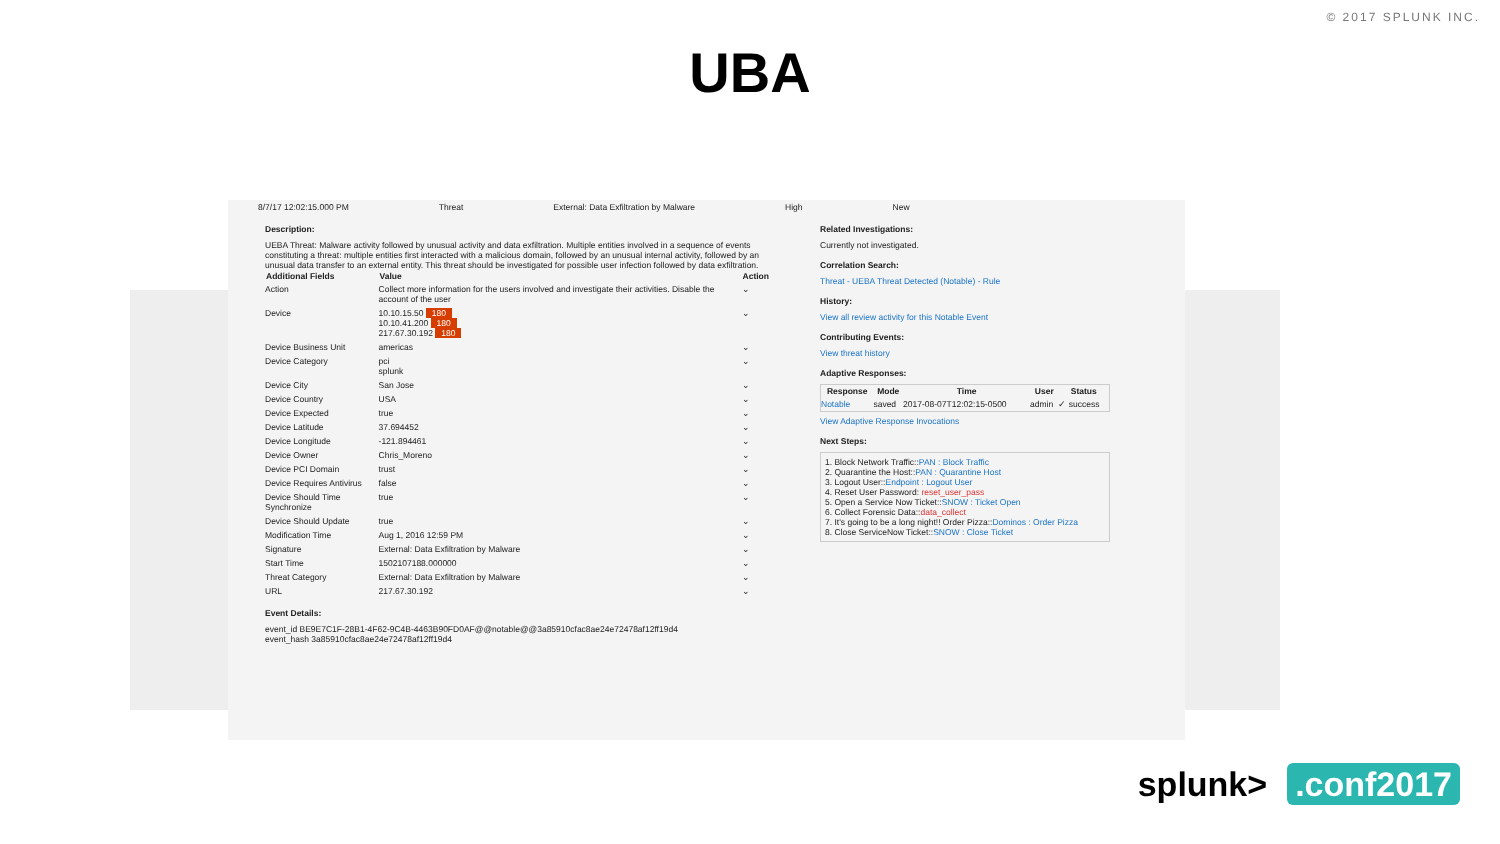© 2017 SPLUNK INC.
UBA
8/7/17 12:02:15.000 PM Threat External: Data Exfiltration by Malware High New
Description:
UEBA Threat: Malware activity followed by unusual activity and data exfiltration. Multiple entities involved in a sequence of events constituting a threat: multiple entities first interacted with a malicious domain, followed by an unusual internal activity, followed by an unusual data transfer to an external entity. This threat should be investigated for possible user infection followed by data exfiltration.
| Additional Fields | Value | Action |
| --- | --- | --- |
| Action | Collect more information for the users involved and investigate their activities. Disable the account of the user | ⌄ |
| Device | 10.10.15.50 180 10.10.41.200 180 217.67.30.192 180 | ⌄ |
| Device Business Unit | americas | ⌄ |
| Device Category | pci splunk | ⌄ |
| Device City | San Jose | ⌄ |
| Device Country | USA | ⌄ |
| Device Expected | true | ⌄ |
| Device Latitude | 37.694452 | ⌄ |
| Device Longitude | -121.894461 | ⌄ |
| Device Owner | Chris_Moreno | ⌄ |
| Device PCI Domain | trust | ⌄ |
| Device Requires Antivirus | false | ⌄ |
| Device Should Time Synchronize | true | ⌄ |
| Device Should Update | true | ⌄ |
| Modification Time | Aug 1, 2016 12:59 PM | ⌄ |
| Signature | External: Data Exfiltration by Malware | ⌄ |
| Start Time | 1502107188.000000 | ⌄ |
| Threat Category | External: Data Exfiltration by Malware | ⌄ |
| URL | 217.67.30.192 | ⌄ |
Event Details:
event_id BE9E7C1F-28B1-4F62-9C4B-4463B90FD0AF@@notable@@3a85910cfac8ae24e72478af12ff19d4
event_hash 3a85910cfac8ae24e72478af12ff19d4
Related Investigations:
Currently not investigated.
Correlation Search:
Threat - UEBA Threat Detected (Notable) - Rule
History:
View all review activity for this Notable Event
Contributing Events:
View threat history
Adaptive Responses:
| Response | Mode | Time | User | Status |
| --- | --- | --- | --- | --- |
| Notable | saved | 2017-08-07T12:02:15-0500 | admin | ✓ success |
View Adaptive Response Invocations
Next Steps:
1. Block Network Traffic::PAN : Block Traffic
2. Quarantine the Host::PAN : Quarantine Host
3. Logout User::Endpoint : Logout User
4. Reset User Password: reset_user_pass
5. Open a Service Now Ticket::SNOW : Ticket Open
6. Collect Forensic Data::data_collect
7. It's going to be a long night!! Order Pizza::Dominos : Order Pizza
8. Close ServiceNow Ticket::SNOW : Close Ticket
splunk>.conf2017